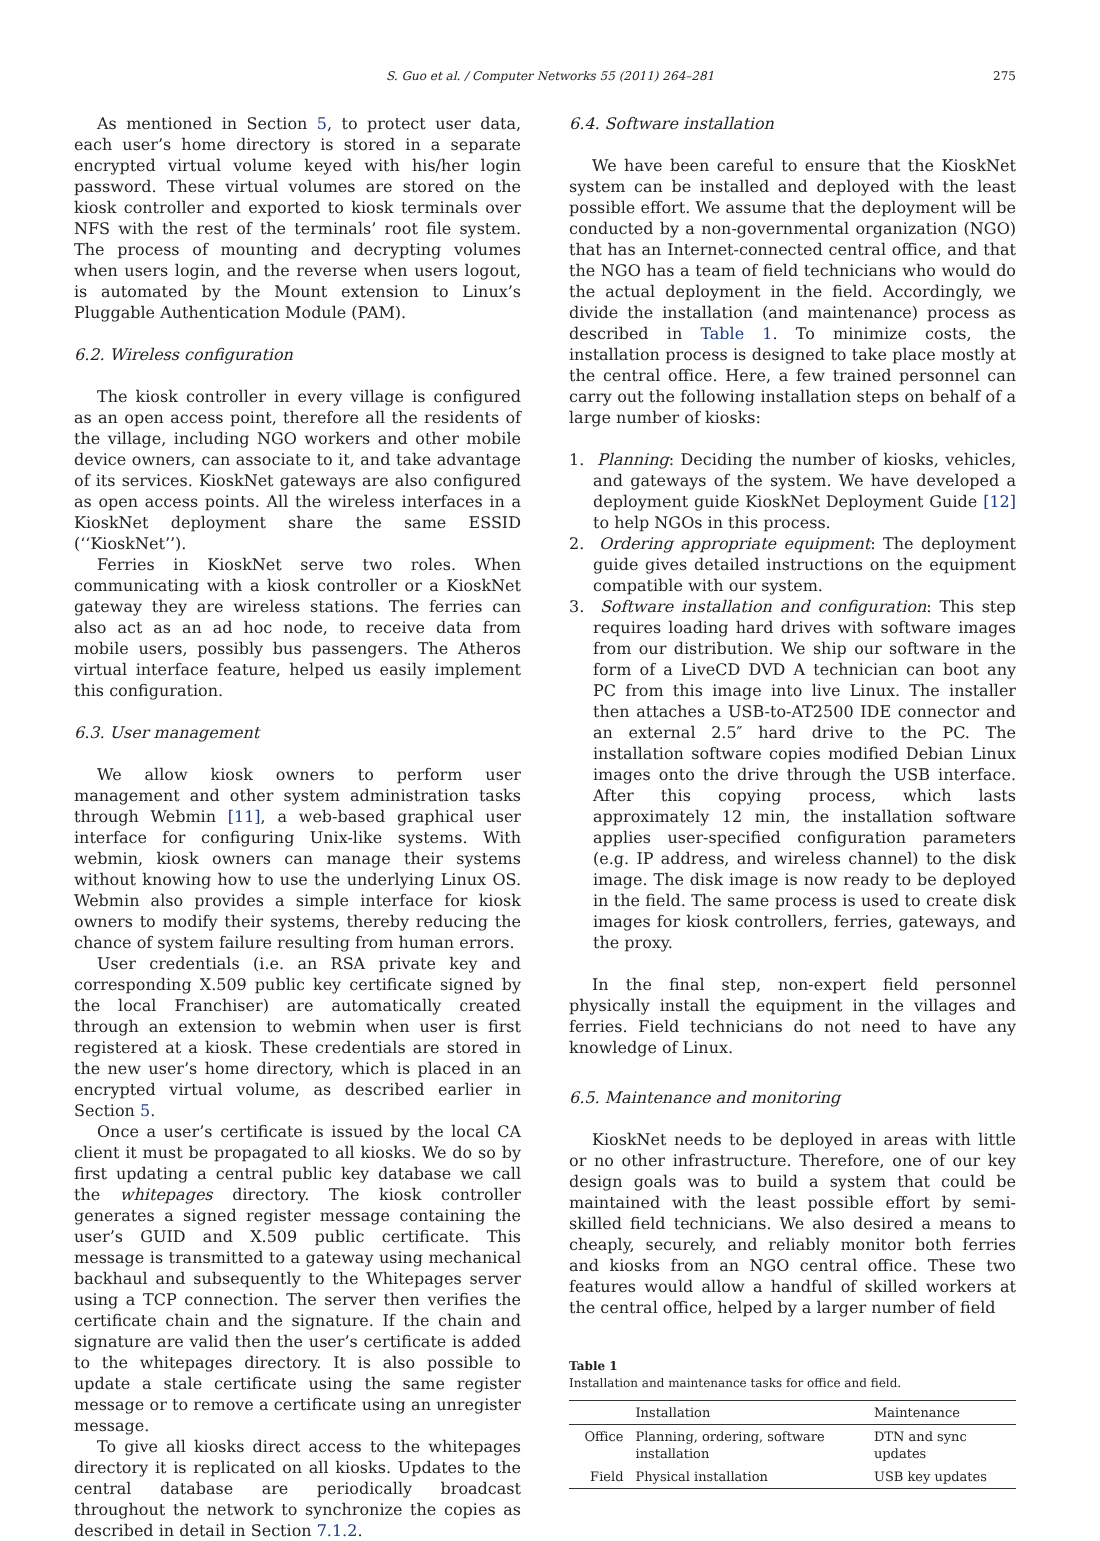S. Guo et al. / Computer Networks 55 (2011) 264–281 275
As mentioned in Section 5, to protect user data, each user’s home directory is stored in a separate encrypted virtual volume keyed with his/her login password. These virtual volumes are stored on the kiosk controller and exported to kiosk terminals over NFS with the rest of the terminals’ root file system. The process of mounting and decrypting volumes when users login, and the reverse when users logout, is automated by the Mount extension to Linux’s Pluggable Authentication Module (PAM).
6.2. Wireless configuration
The kiosk controller in every village is configured as an open access point, therefore all the residents of the village, including NGO workers and other mobile device owners, can associate to it, and take advantage of its services. KioskNet gateways are also configured as open access points. All the wireless interfaces in a KioskNet deployment share the same ESSID (‘‘KioskNet’’).
Ferries in KioskNet serve two roles. When communicating with a kiosk controller or a KioskNet gateway they are wireless stations. The ferries can also act as an ad hoc node, to receive data from mobile users, possibly bus passengers. The Atheros virtual interface feature, helped us easily implement this configuration.
6.3. User management
We allow kiosk owners to perform user management and other system administration tasks through Webmin [11], a web-based graphical user interface for configuring Unix-like systems. With webmin, kiosk owners can manage their systems without knowing how to use the underlying Linux OS. Webmin also provides a simple interface for kiosk owners to modify their systems, thereby reducing the chance of system failure resulting from human errors.
User credentials (i.e. an RSA private key and corresponding X.509 public key certificate signed by the local Franchiser) are automatically created through an extension to webmin when user is first registered at a kiosk. These credentials are stored in the new user’s home directory, which is placed in an encrypted virtual volume, as described earlier in Section 5.
Once a user’s certificate is issued by the local CA client it must be propagated to all kiosks. We do so by first updating a central public key database we call the whitepages directory. The kiosk controller generates a signed register message containing the user’s GUID and X.509 public certificate. This message is transmitted to a gateway using mechanical backhaul and subsequently to the Whitepages server using a TCP connection. The server then verifies the certificate chain and the signature. If the chain and signature are valid then the user’s certificate is added to the whitepages directory. It is also possible to update a stale certificate using the same register message or to remove a certificate using an unregister message.
To give all kiosks direct access to the whitepages directory it is replicated on all kiosks. Updates to the central database are periodically broadcast throughout the network to synchronize the copies as described in detail in Section 7.1.2.
6.4. Software installation
We have been careful to ensure that the KioskNet system can be installed and deployed with the least possible effort. We assume that the deployment will be conducted by a non-governmental organization (NGO) that has an Internet-connected central office, and that the NGO has a team of field technicians who would do the actual deployment in the field. Accordingly, we divide the installation (and maintenance) process as described in Table 1. To minimize costs, the installation process is designed to take place mostly at the central office. Here, a few trained personnel can carry out the following installation steps on behalf of a large number of kiosks:
1. Planning: Deciding the number of kiosks, vehicles, and gateways of the system. We have developed a deployment guide KioskNet Deployment Guide [12] to help NGOs in this process.
2. Ordering appropriate equipment: The deployment guide gives detailed instructions on the equipment compatible with our system.
3. Software installation and configuration: This step requires loading hard drives with software images from our distribution. We ship our software in the form of a LiveCD DVD A technician can boot any PC from this image into live Linux. The installer then attaches a USB-to-AT2500 IDE connector and an external 2.5″ hard drive to the PC. The installation software copies modified Debian Linux images onto the drive through the USB interface. After this copying process, which lasts approximately 12 min, the installation software applies user-specified configuration parameters (e.g. IP address, and wireless channel) to the disk image. The disk image is now ready to be deployed in the field. The same process is used to create disk images for kiosk controllers, ferries, gateways, and the proxy.
In the final step, non-expert field personnel physically install the equipment in the villages and ferries. Field technicians do not need to have any knowledge of Linux.
6.5. Maintenance and monitoring
KioskNet needs to be deployed in areas with little or no other infrastructure. Therefore, one of our key design goals was to build a system that could be maintained with the least possible effort by semi-skilled field technicians. We also desired a means to cheaply, securely, and reliably monitor both ferries and kiosks from an NGO central office. These two features would allow a handful of skilled workers at the central office, helped by a larger number of field
Table 1
Installation and maintenance tasks for office and field.
| | Installation | Maintenance |
| --- | --- | --- |
| Office | Planning, ordering, software installation | DTN and sync updates |
| Field | Physical installation | USB key updates |